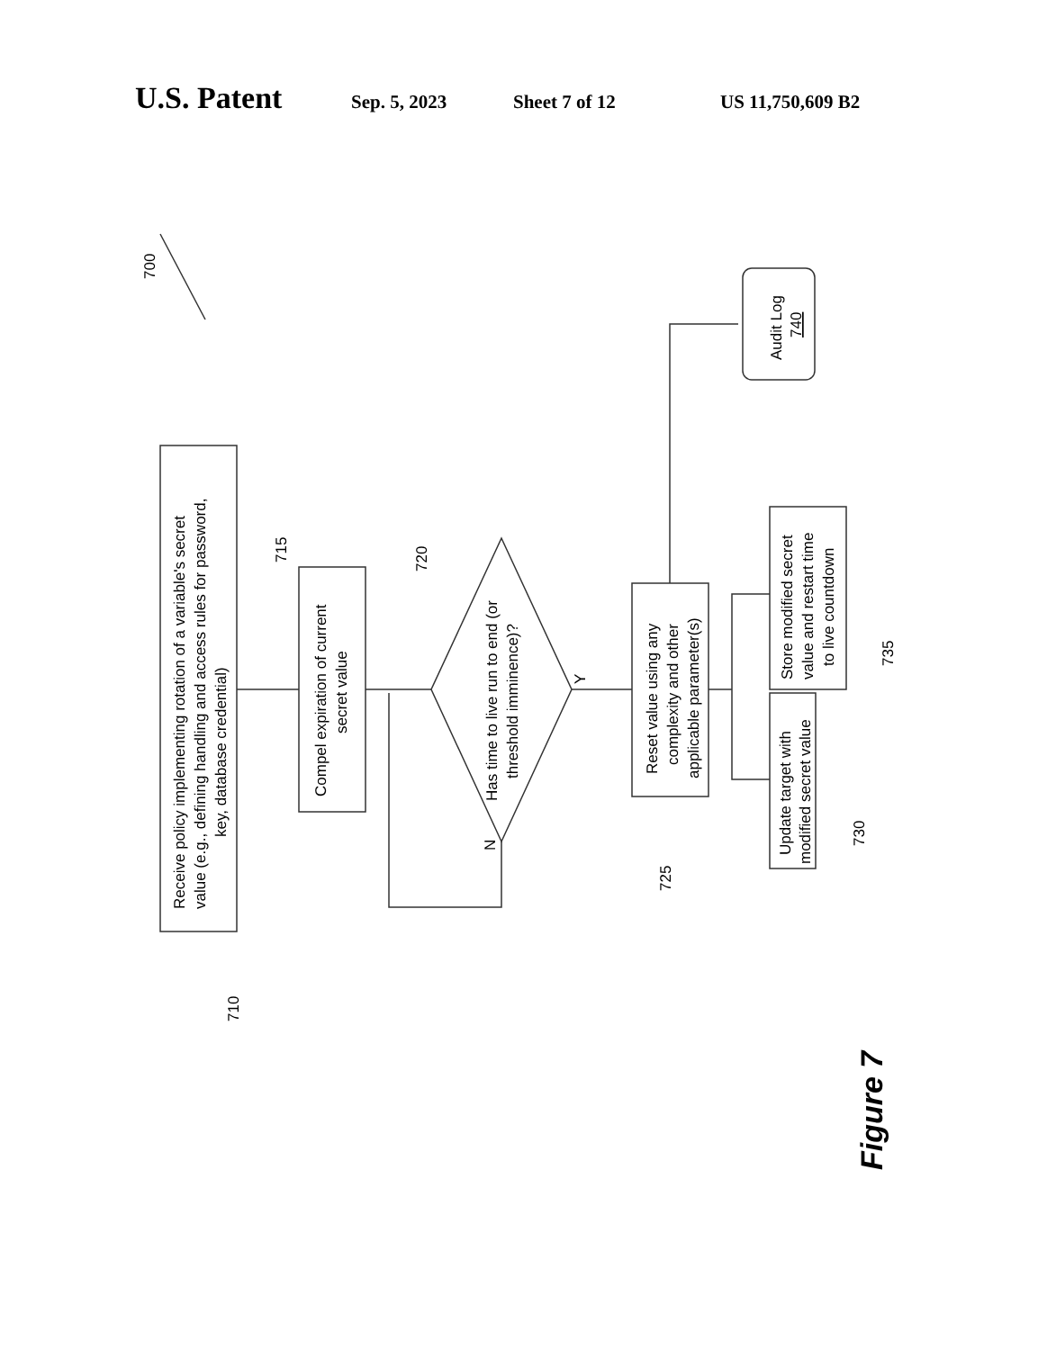U.S. Patent Sep. 5, 2023 Sheet 7 of 12 US 11,750,609 B2
Receive policy implementing rotation of a variable's secret
value (e.g., defining handling and access rules for password,
key, database credential)
Compel expiration of current
secret value
Has time to live run to end (or
threshold imminence)?
Reset value using any
complexity and other
applicable parameter(s)
Store modified secret
value and restart time
to live countdown
Update target with
modified secret value
Audit Log
740
700
710
715
720
725
730
735
Y
N
Figure 7